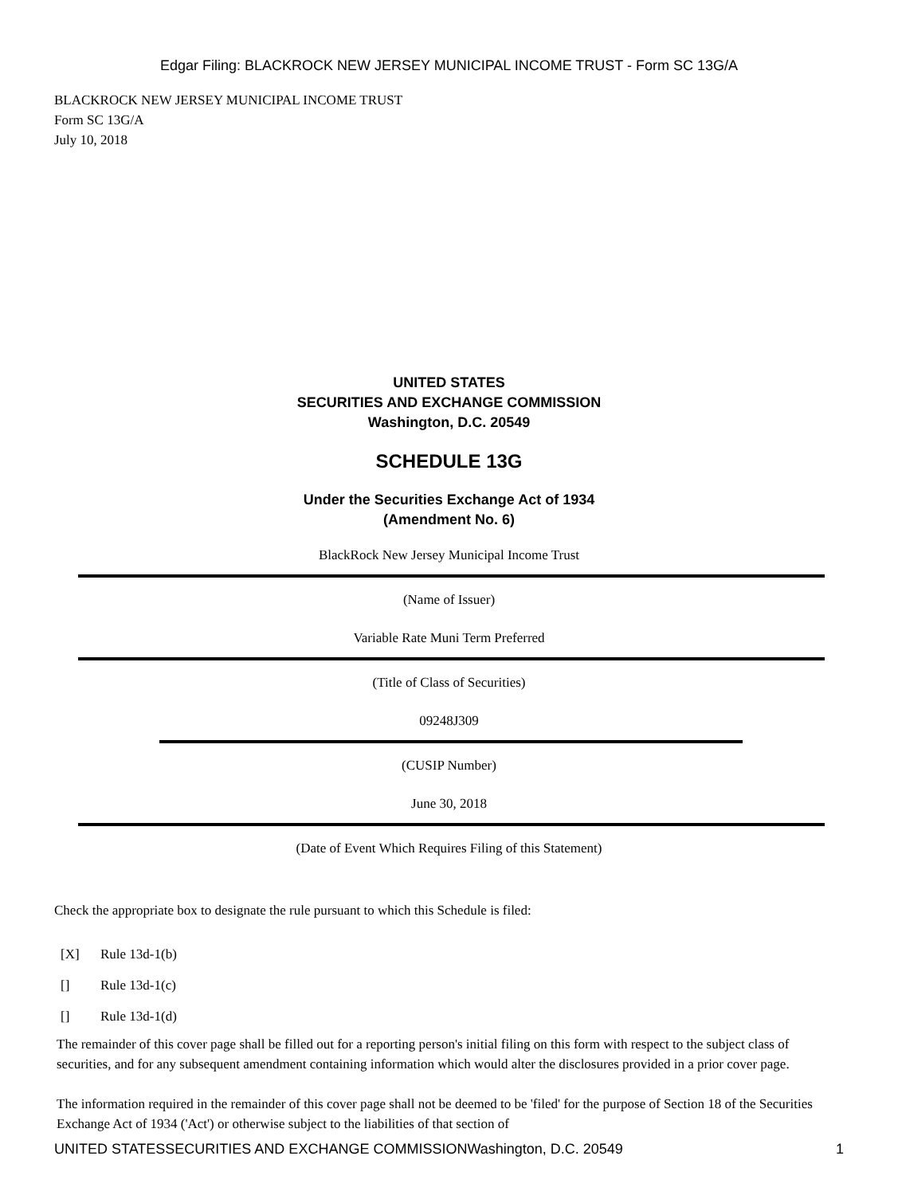Edgar Filing: BLACKROCK NEW JERSEY MUNICIPAL INCOME TRUST - Form SC 13G/A
BLACKROCK NEW JERSEY MUNICIPAL INCOME TRUST
Form SC 13G/A
July 10, 2018
UNITED STATES
SECURITIES AND EXCHANGE COMMISSION
Washington, D.C. 20549
SCHEDULE 13G
Under the Securities Exchange Act of 1934
(Amendment No. 6)
BlackRock New Jersey Municipal Income Trust
(Name of Issuer)
Variable Rate Muni Term Preferred
(Title of Class of Securities)
09248J309
(CUSIP Number)
June 30, 2018
(Date of Event Which Requires Filing of this Statement)
Check the appropriate box to designate the rule pursuant to which this Schedule is filed:
[X] Rule 13d-1(b)
[] Rule 13d-1(c)
[] Rule 13d-1(d)
The remainder of this cover page shall be filled out for a reporting person's initial filing on this form with respect to the subject class of securities, and for any subsequent amendment containing information which would alter the disclosures provided in a prior cover page.
The information required in the remainder of this cover page shall not be deemed to be 'filed' for the purpose of Section 18 of the Securities Exchange Act of 1934 ('Act') or otherwise subject to the liabilities of that section of
UNITED STATESSECURITIES AND EXCHANGE COMMISSIONWashington, D.C. 20549 1